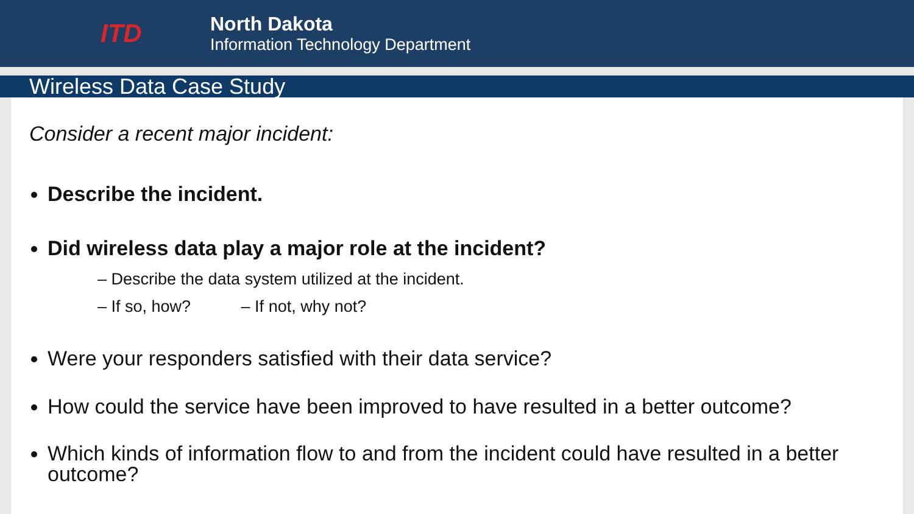ITD
North Dakota
Information Technology Department
Wireless Data Case Study
Consider a recent major incident:
Describe the incident.
Did wireless data play a major role at the incident?
– Describe the data system utilized at the incident.
– If so, how? – If not, why not?
Were your responders satisfied with their data service?
How could the service have been improved to have resulted in a better outcome?
Which kinds of information flow to and from the incident could have resulted in a better outcome?